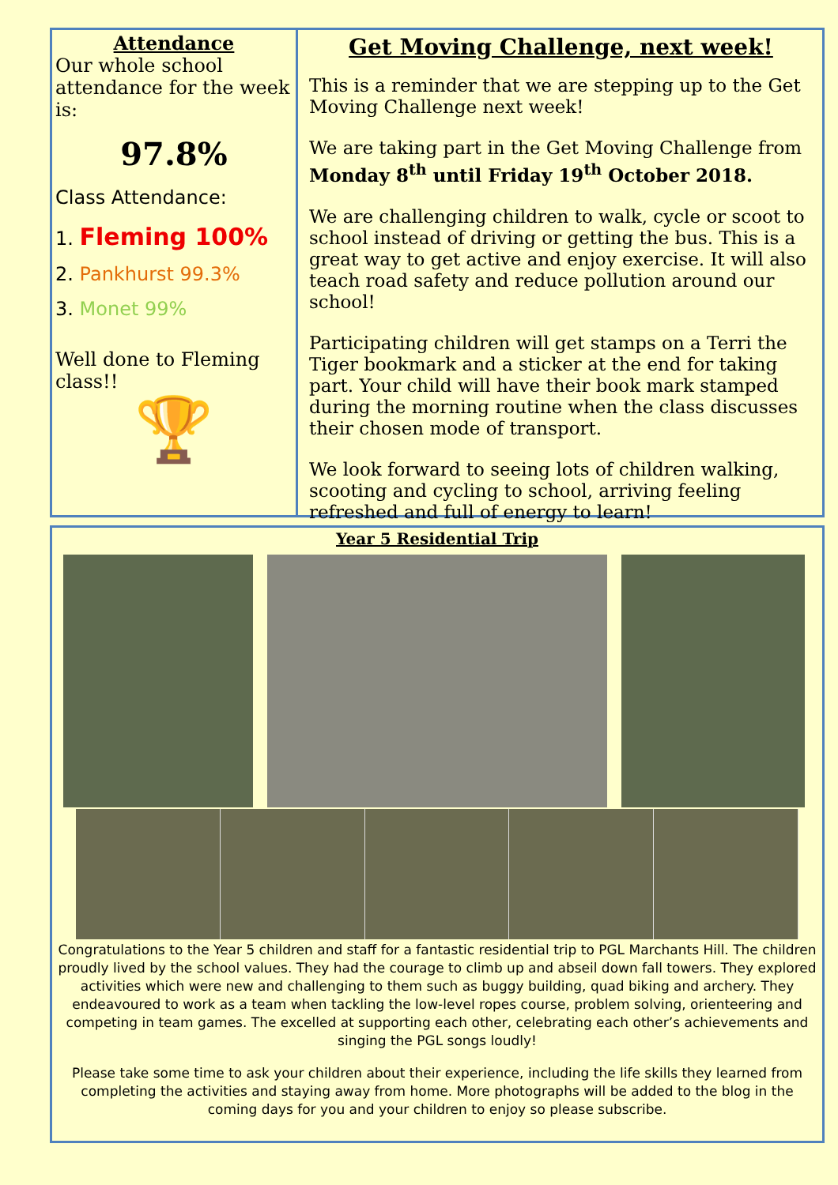Attendance
Our whole school attendance for the week is:
97.8%
Class Attendance:
1. Fleming 100%
2. Pankhurst 99.3%
3. Monet 99%
Well done to Fleming class!!
🏆
Get Moving Challenge, next week!
This is a reminder that we are stepping up to the Get Moving Challenge next week!
We are taking part in the Get Moving Challenge from Monday 8<sup>th</sup> until Friday 19<sup>th</sup> October 2018.
We are challenging children to walk, cycle or scoot to school instead of driving or getting the bus. This is a great way to get active and enjoy exercise. It will also teach road safety and reduce pollution around our school!
Participating children will get stamps on a Terri the Tiger bookmark and a sticker at the end for taking part. Your child will have their book mark stamped during the morning routine when the class discusses their chosen mode of transport.
We look forward to seeing lots of children walking, scooting and cycling to school, arriving feeling refreshed and full of energy to learn!
Year 5 Residential Trip
Congratulations to the Year 5 children and staff for a fantastic residential trip to PGL Marchants Hill. The children proudly lived by the school values. They had the courage to climb up and abseil down fall towers. They explored activities which were new and challenging to them such as buggy building, quad biking and archery. They endeavoured to work as a team when tackling the low-level ropes course, problem solving, orienteering and competing in team games. The excelled at supporting each other, celebrating each other’s achievements and singing the PGL songs loudly!
Please take some time to ask your children about their experience, including the life skills they learned from completing the activities and staying away from home. More photographs will be added to the blog in the coming days for you and your children to enjoy so please subscribe.